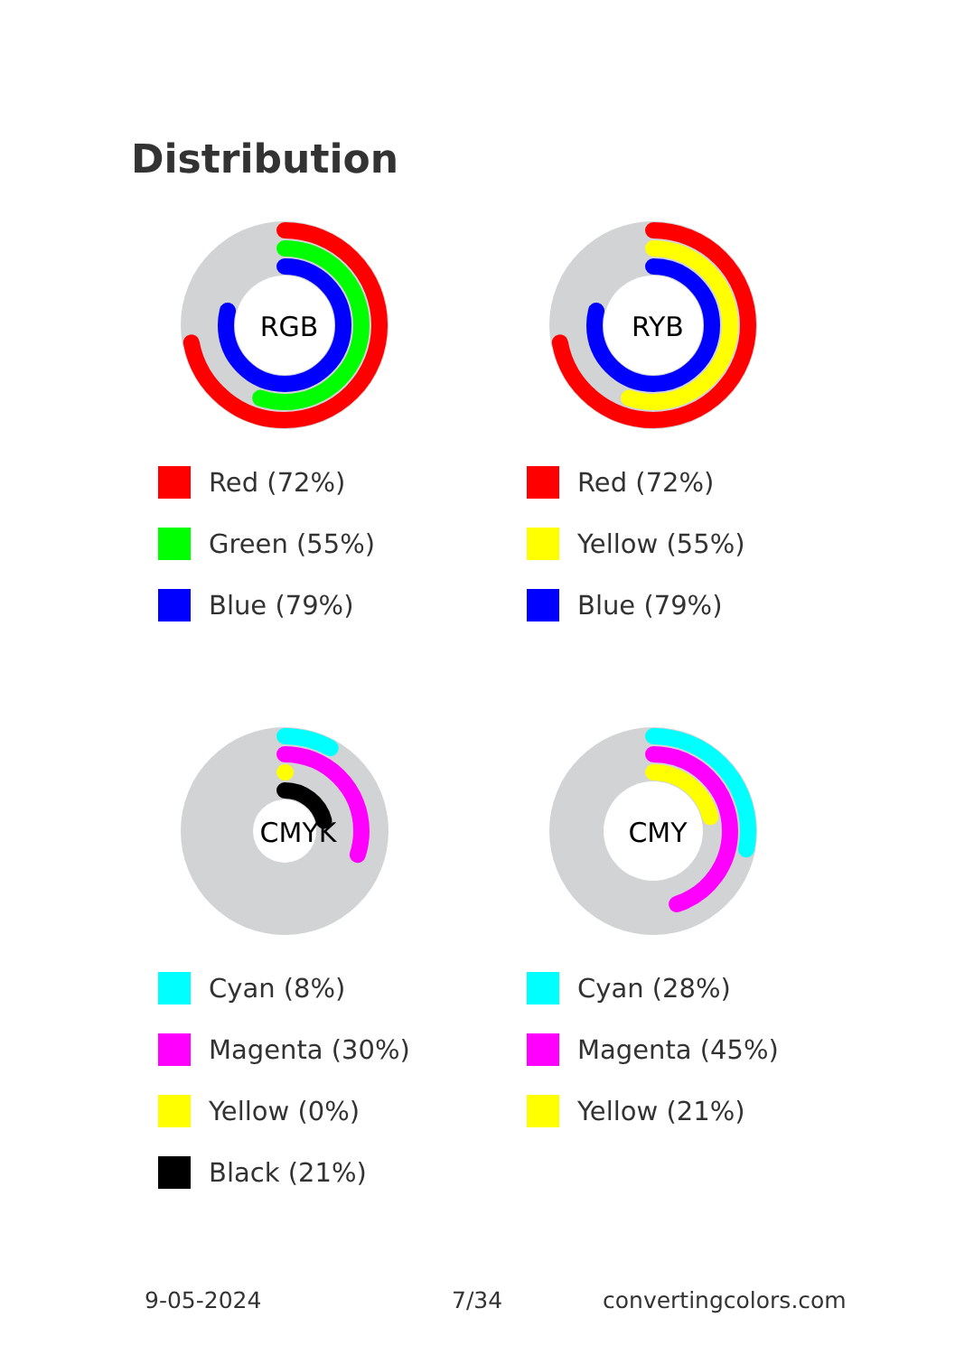Distribution
RGB
Red (72%)
Green (55%)
Blue (79%)
RYB
Red (72%)
Yellow (55%)
Blue (79%)
CMYK
Cyan (8%)
Magenta (30%)
Yellow (0%)
Black (21%)
CMY
Cyan (28%)
Magenta (45%)
Yellow (21%)
9-05-2024 7/34 convertingcolors.com